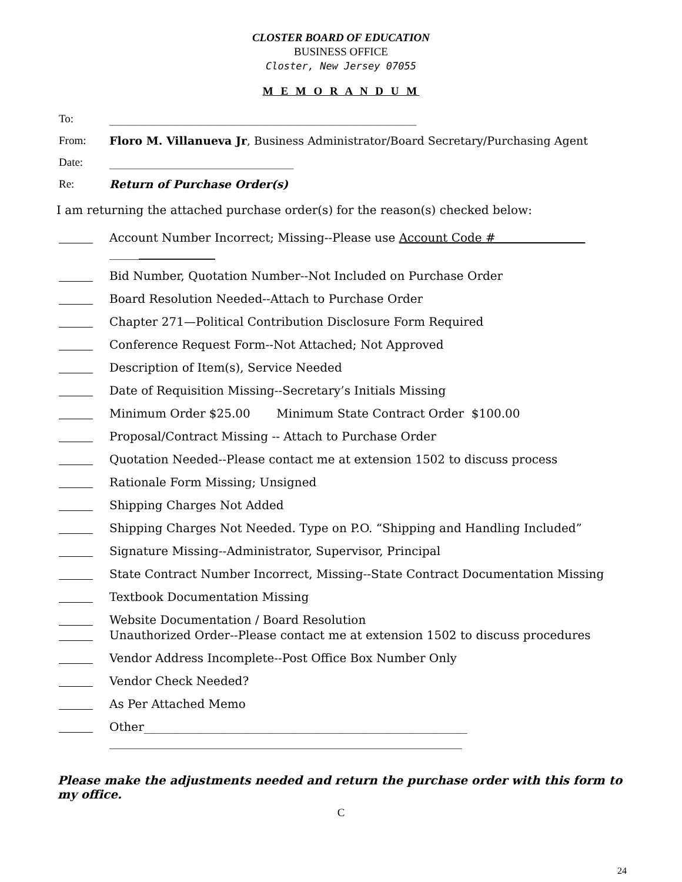CLOSTER BOARD OF EDUCATION
BUSINESS OFFICE
Closter, New Jersey 07055
M E M O R A N D U M
To: _______________________________________________________
From: Floro M. Villanueva Jr, Business Administrator/Board Secretary/Purchasing Agent
Date: _________________________________
Re: Return of Purchase Order(s)
I am returning the attached purchase order(s) for the reason(s) checked below:
Account Number Incorrect; Missing--Please use Account Code #
__________________
Bid Number, Quotation Number--Not Included on Purchase Order
Board Resolution Needed--Attach to Purchase Order
Chapter 271—Political Contribution Disclosure Form Required
Conference Request Form--Not Attached; Not Approved
Description of Item(s), Service Needed
Date of Requisition Missing--Secretary’s Initials Missing
Minimum Order $25.00 Minimum State Contract Order $100.00
Proposal/Contract Missing -- Attach to Purchase Order
Quotation Needed--Please contact me at extension 1502 to discuss process
Rationale Form Missing; Unsigned
Shipping Charges Not Added
Shipping Charges Not Needed. Type on P.O. “Shipping and Handling Included”
Signature Missing--Administrator, Supervisor, Principal
State Contract Number Incorrect, Missing--State Contract Documentation Missing
Textbook Documentation Missing
Website Documentation / Board Resolution
Unauthorized Order--Please contact me at extension 1502 to discuss procedures
Vendor Address Incomplete--Post Office Box Number Only
Vendor Check Needed?
As Per Attached Memo
Other_______________________________________________________
____________________________________________________________
Please make the adjustments needed and return the purchase order with this form to my office.
C
24